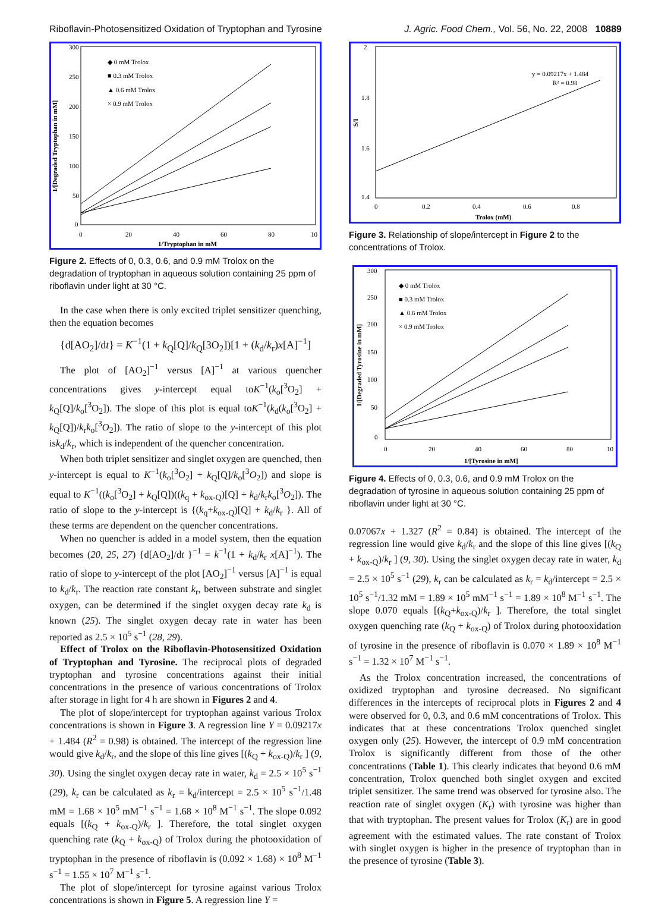Riboflavin-Photosensitized Oxidation of Tryptophan and Tyrosine J. Agric. Food Chem., Vol. 56, No. 22, 2008 10889
300
250
200
150
100
50
0
0
20
40
60
80
10
1/Tryptophan in mM
1/[Degraded Tryptophan in mM]
◆ 0 mM Trolox
■ 0.3 mM Trolox
▲ 0.6 mM Trolox
× 0.9 mM Trolox
Figure 2. Effects of 0, 0.3, 0.6, and 0.9 mM Trolox on the degradation of tryptophan in aqueous solution containing 25 ppm of riboflavin under light at 30 °C.
In the case when there is only excited triplet sensitizer quenching, then the equation becomes
{d[AO<sub>2</sub>]/dt} = K<sup>−1</sup>(1 + k<sub>Q</sub>[Q]/k<sub>Q</sub>[3O<sub>2</sub>])[1 + (k<sub>d</sub>/k<sub>r</sub>)x[A]<sup>−1</sup>]
The plot of [AO<sub>2</sub>]<sup>−1</sup> versus [A]<sup>−1</sup> at various quencher concentrations gives y-intercept equal toK<sup>−1</sup>(k<sub>o</sub>[<sup>3</sup>O<sub>2</sub>] + k<sub>Q</sub>[Q]/k<sub>o</sub>[<sup>3</sup>O<sub>2</sub>]). The slope of this plot is equal toK<sup>−1</sup>(k<sub>d</sub>(k<sub>o</sub>[<sup>3</sup>O<sub>2</sub>] + k<sub>Q</sub>[Q])/k<sub>r</sub>k<sub>o</sub>[<sup>3</sup>O<sub>2</sub>]). The ratio of slope to the y-intercept of this plot isk<sub>d</sub>/k<sub>r</sub>, which is independent of the quencher concentration.
When both triplet sensitizer and singlet oxygen are quenched, then y-intercept is equal to K<sup>−1</sup>(k<sub>o</sub>[<sup>3</sup>O<sub>2</sub>] + k<sub>Q</sub>[Q]/k<sub>o</sub>[<sup>3</sup>O<sub>2</sub>]) and slope is equal to K<sup>−1</sup>((k<sub>o</sub>[<sup>3</sup>O<sub>2</sub>] + k<sub>Q</sub>[Q])((k<sub>q</sub> + k<sub>ox-Q</sub>)[Q] + k<sub>d</sub>/k<sub>r</sub>k<sub>o</sub>[<sup>3</sup>O<sub>2</sub>]). The ratio of slope to the y-intercept is {(k<sub>q</sub>+k<sub>ox-Q</sub>)[Q] + k<sub>d</sub>/k<sub>r</sub> }. All of these terms are dependent on the quencher concentrations.
When no quencher is added in a model system, then the equation becomes (20, 25, 27) {d[AO<sub>2</sub>]/dt }<sup>−1</sup> = k<sup>−1</sup>(1 + k<sub>d</sub>/k<sub>r</sub> x[A]<sup>−1</sup>). The ratio of slope to y-intercept of the plot [AO<sub>2</sub>]<sup>−1</sup> versus [A]<sup>−1</sup> is equal to k<sub>d</sub>/k<sub>r</sub>. The reaction rate constant k<sub>r</sub>, between substrate and singlet oxygen, can be determined if the singlet oxygen decay rate k<sub>d</sub> is known (25). The singlet oxygen decay rate in water has been reported as 2.5 × 10<sup>5</sup> s<sup>−1</sup> (28, 29).
Effect of Trolox on the Riboflavin-Photosensitized Oxidation of Tryptophan and Tyrosine. The reciprocal plots of degraded tryptophan and tyrosine concentrations against their initial concentrations in the presence of various concentrations of Trolox after storage in light for 4 h are shown in Figures 2 and 4.
The plot of slope/intercept for tryptophan against various Trolox concentrations is shown in Figure 3. A regression line Y = 0.09217x + 1.484 (R<sup>2</sup> = 0.98) is obtained. The intercept of the regression line would give k<sub>d</sub>/k<sub>r</sub>, and the slope of this line gives [(k<sub>Q</sub> + k<sub>ox-Q</sub>)/k<sub>r</sub> ] (9, 30). Using the singlet oxygen decay rate in water, k<sub>d</sub> = 2.5 × 10<sup>5</sup> s<sup>−1</sup> (29), k<sub>r</sub> can be calculated as k<sub>r</sub> = k<sub>d</sub>/intercept = 2.5 × 10<sup>5</sup> s<sup>−1</sup>/1.48 mM = 1.68 × 10<sup>5</sup> mM<sup>−1</sup> s<sup>−1</sup> = 1.68 × 10<sup>8</sup> M<sup>−1</sup> s<sup>−1</sup>. The slope 0.092 equals [(k<sub>Q</sub> + k<sub>ox-Q</sub>)/k<sub>r</sub> ]. Therefore, the total singlet oxygen quenching rate (k<sub>Q</sub> + k<sub>ox-Q</sub>) of Trolox during the photooxidation of tryptophan in the presence of riboflavin is (0.092 × 1.68) × 10<sup>8</sup> M<sup>−1</sup> s<sup>−1</sup> = 1.55 × 10<sup>7</sup> M<sup>−1</sup> s<sup>−1</sup>.
The plot of slope/intercept for tyrosine against various Trolox concentrations is shown in Figure 5. A regression line Y =
2
1.8
1.6
1.4
0
0.2
0.4
0.6
0.8
Trolox (mM)
S/I
y = 0.09217x + 1.484
R² = 0.98
Figure 3. Relationship of slope/intercept in Figure 2 to the concentrations of Trolox.
300
250
200
150
100
50
0
0
20
40
60
80
10
1/[Tyrosine in mM]
1/[Degraded Tyrosine in mM]
◆ 0 mM Trolox
■ 0.3 mM Trolox
▲ 0.6 mM Trolox
× 0.9 mM Trolox
Figure 4. Effects of 0, 0.3, 0.6, and 0.9 mM Trolox on the degradation of tyrosine in aqueous solution containing 25 ppm of riboflavin under light at 30 °C.
0.07067x + 1.327 (R<sup>2</sup> = 0.84) is obtained. The intercept of the regression line would give k<sub>d</sub>/k<sub>r</sub> and the slope of this line gives [(k<sub>Q</sub> + k<sub>ox-Q</sub>)/k<sub>r</sub> ] (9, 30). Using the singlet oxygen decay rate in water, k<sub>d</sub> = 2.5 × 10<sup>5</sup> s<sup>−1</sup> (29), k<sub>r</sub> can be calculated as k<sub>r</sub> = k<sub>d</sub>/intercept = 2.5 × 10<sup>5</sup> s<sup>−1</sup>/1.32 mM = 1.89 × 10<sup>5</sup> mM<sup>−1</sup> s<sup>−1</sup> = 1.89 × 10<sup>8</sup> M<sup>−1</sup> s<sup>−1</sup>. The slope 0.070 equals [(k<sub>Q</sub>+k<sub>ox-Q</sub>)/k<sub>r</sub> ]. Therefore, the total singlet oxygen quenching rate (k<sub>Q</sub> + k<sub>ox-Q</sub>) of Trolox during photooxidation of tyrosine in the presence of riboflavin is 0.070 × 1.89 × 10<sup>8</sup> M<sup>−1</sup> s<sup>−1</sup> = 1.32 × 10<sup>7</sup> M<sup>−1</sup> s<sup>−1</sup>.
As the Trolox concentration increased, the concentrations of oxidized tryptophan and tyrosine decreased. No significant differences in the intercepts of reciprocal plots in Figures 2 and 4 were observed for 0, 0.3, and 0.6 mM concentrations of Trolox. This indicates that at these concentrations Trolox quenched singlet oxygen only (25). However, the intercept of 0.9 mM concentration Trolox is significantly different from those of the other concentrations (Table 1). This clearly indicates that beyond 0.6 mM concentration, Trolox quenched both singlet oxygen and excited triplet sensitizer. The same trend was observed for tyrosine also. The reaction rate of singlet oxygen (K<sub>r</sub>) with tyrosine was higher than that with tryptophan. The present values for Trolox (K<sub>r</sub>) are in good agreement with the estimated values. The rate constant of Trolox with singlet oxygen is higher in the presence of tryptophan than in the presence of tyrosine (Table 3).